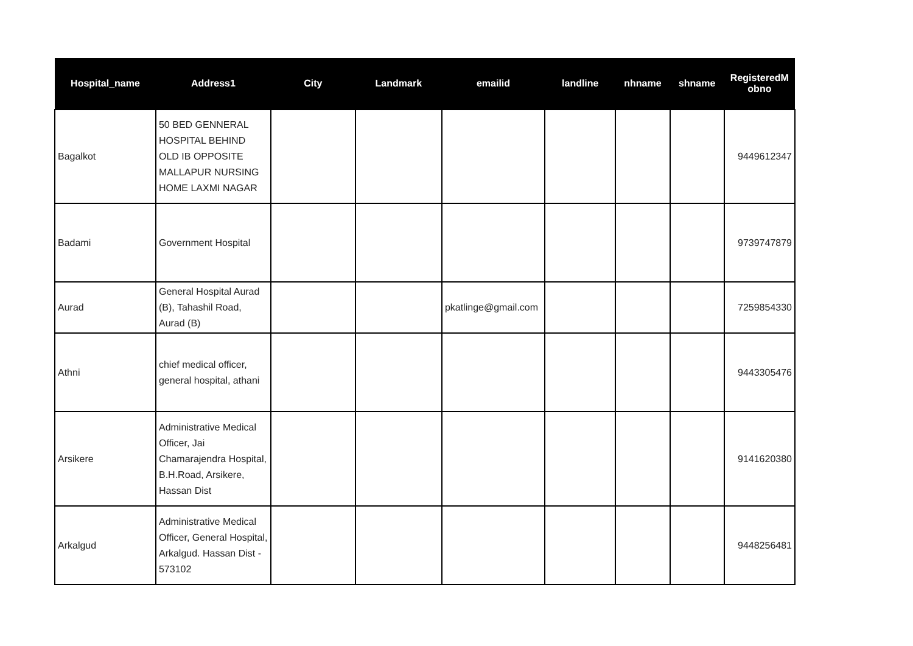| Hospital_name | Address1 | City | Landmark | emailid | landline | nhname | shname | RegisteredM obno |
| --- | --- | --- | --- | --- | --- | --- | --- | --- |
| Bagalkot | 50 BED GENNERAL HOSPITAL BEHIND OLD IB OPPOSITE MALLAPUR NURSING HOME LAXMI NAGAR | | | | | | | 9449612347 |
| Badami | Government Hospital | | | | | | | 9739747879 |
| Aurad | General Hospital Aurad (B), Tahashil Road, Aurad (B) | | | pkatlinge@gmail.com | | | | 7259854330 |
| Athni | chief medical officer, general hospital, athani | | | | | | | 9443305476 |
| Arsikere | Administrative Medical Officer, Jai Chamarajendra Hospital, B.H.Road, Arsikere, Hassan Dist | | | | | | | 9141620380 |
| Arkalgud | Administrative Medical Officer, General Hospital, Arkalgud. Hassan Dist - 573102 | | | | | | | 9448256481 |